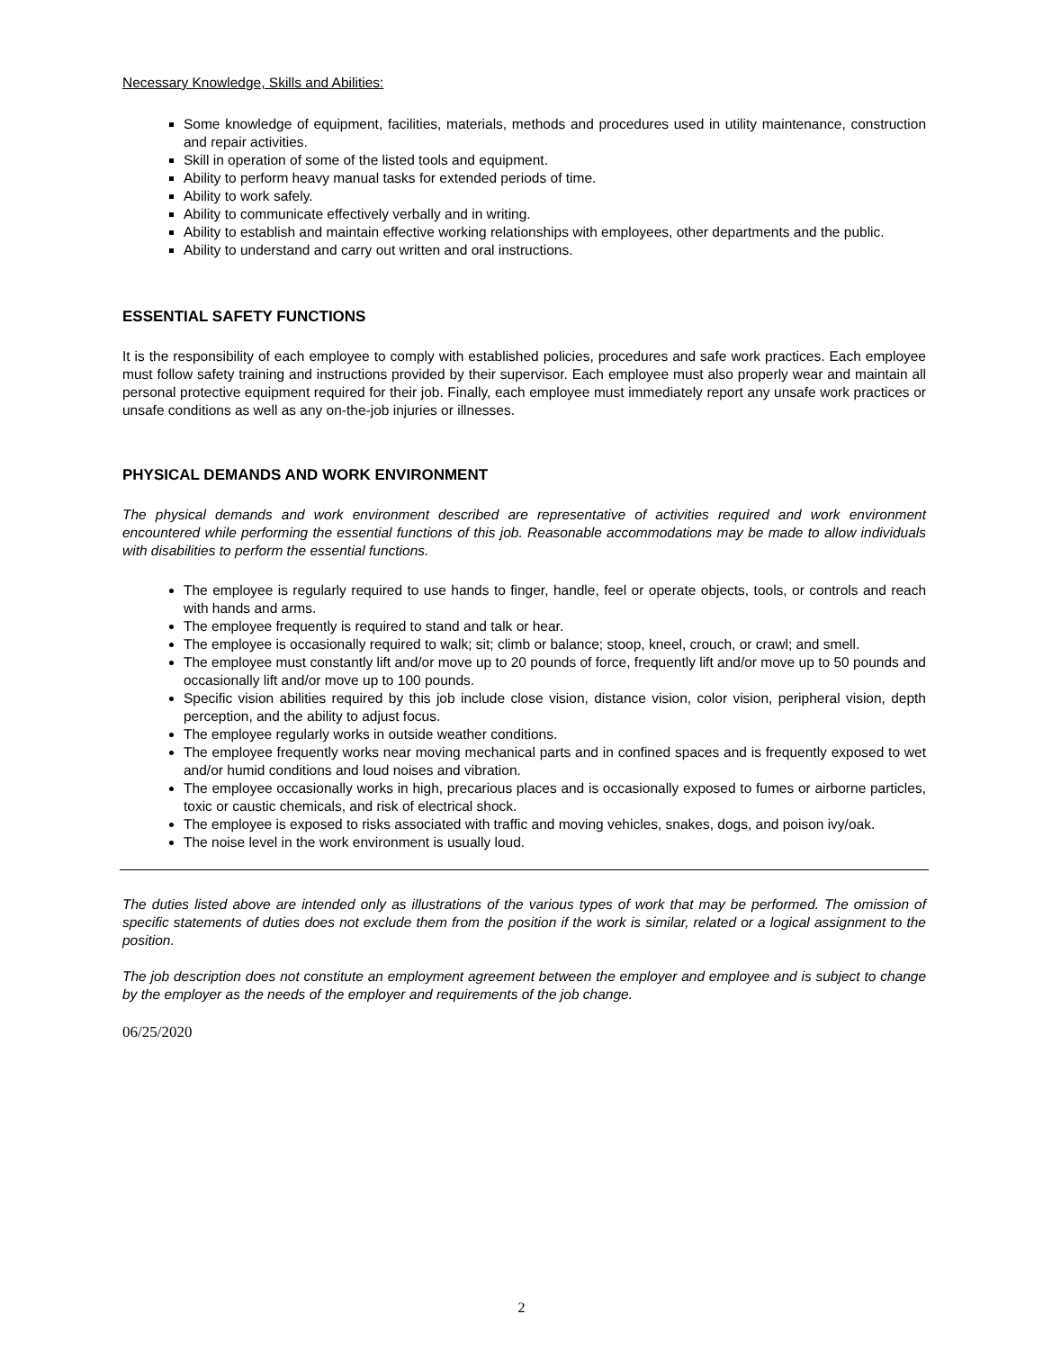Necessary Knowledge, Skills and Abilities:
Some knowledge of equipment, facilities, materials, methods and procedures used in utility maintenance, construction and repair activities.
Skill in operation of some of the listed tools and equipment.
Ability to perform heavy manual tasks for extended periods of time.
Ability to work safely.
Ability to communicate effectively verbally and in writing.
Ability to establish and maintain effective working relationships with employees, other departments and the public.
Ability to understand and carry out written and oral instructions.
ESSENTIAL SAFETY FUNCTIONS
It is the responsibility of each employee to comply with established policies, procedures and safe work practices. Each employee must follow safety training and instructions provided by their supervisor. Each employee must also properly wear and maintain all personal protective equipment required for their job. Finally, each employee must immediately report any unsafe work practices or unsafe conditions as well as any on-the-job injuries or illnesses.
PHYSICAL DEMANDS AND WORK ENVIRONMENT
The physical demands and work environment described are representative of activities required and work environment encountered while performing the essential functions of this job. Reasonable accommodations may be made to allow individuals with disabilities to perform the essential functions.
The employee is regularly required to use hands to finger, handle, feel or operate objects, tools, or controls and reach with hands and arms.
The employee frequently is required to stand and talk or hear.
The employee is occasionally required to walk; sit; climb or balance; stoop, kneel, crouch, or crawl; and smell.
The employee must constantly lift and/or move up to 20 pounds of force, frequently lift and/or move up to 50 pounds and occasionally lift and/or move up to 100 pounds.
Specific vision abilities required by this job include close vision, distance vision, color vision, peripheral vision, depth perception, and the ability to adjust focus.
The employee regularly works in outside weather conditions.
The employee frequently works near moving mechanical parts and in confined spaces and is frequently exposed to wet and/or humid conditions and loud noises and vibration.
The employee occasionally works in high, precarious places and is occasionally exposed to fumes or airborne particles, toxic or caustic chemicals, and risk of electrical shock.
The employee is exposed to risks associated with traffic and moving vehicles, snakes, dogs, and poison ivy/oak.
The noise level in the work environment is usually loud.
The duties listed above are intended only as illustrations of the various types of work that may be performed. The omission of specific statements of duties does not exclude them from the position if the work is similar, related or a logical assignment to the position.
The job description does not constitute an employment agreement between the employer and employee and is subject to change by the employer as the needs of the employer and requirements of the job change.
06/25/2020
2